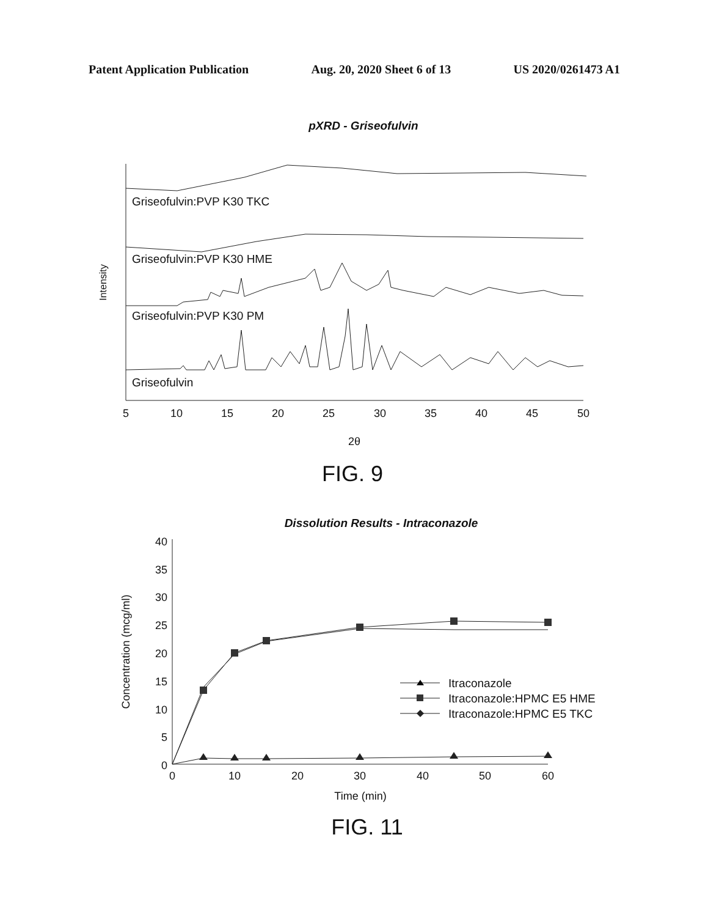Patent Application Publication Aug. 20, 2020 Sheet 6 of 13 US 2020/0261473 A1
pXRD - Griseofulvin
Griseofulvin:PVP K30 TKC
Griseofulvin:PVP K30 HME
Griseofulvin:PVP K30 PM
Griseofulvin
5
10
15
20
25
30
35
40
45
50
2θ
Intensity
FIG. 9
Dissolution Results - Intraconazole
40
35
30
25
20
15
10
5
0
0
10
20
30
40
50
60
Time (min)
Concentration (mcg/ml)
Itraconazole
Itraconazole:HPMC E5 HME
Itraconazole:HPMC E5 TKC
FIG. 11